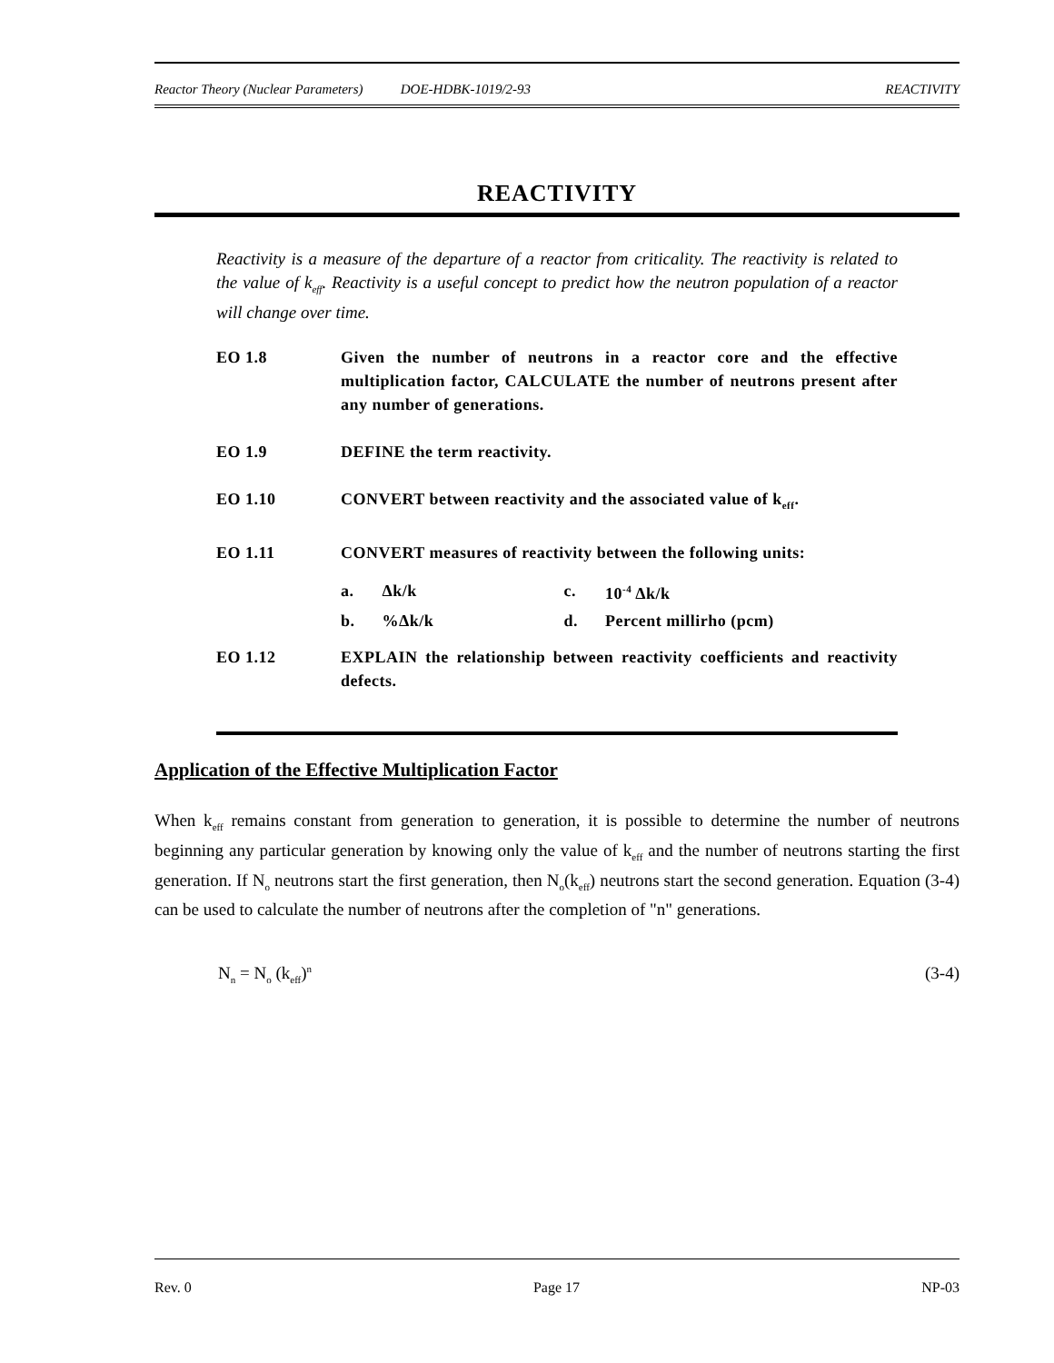Reactor Theory (Nuclear Parameters) DOE-HDBK-1019/2-93 REACTIVITY
REACTIVITY
Reactivity is a measure of the departure of a reactor from criticality. The reactivity is related to the value of k<sub>eff</sub>. Reactivity is a useful concept to predict how the neutron population of a reactor will change over time.
EO 1.8 Given the number of neutrons in a reactor core and the effective multiplication factor, CALCULATE the number of neutrons present after any number of generations.
EO 1.9 DEFINE the term reactivity.
EO 1.10 CONVERT between reactivity and the associated value of k<sub>eff</sub>.
EO 1.11 CONVERT measures of reactivity between the following units:
| a. | Δk/k | c. | 10<sup>-4</sup> Δk/k |
| b. | %Δk/k | d. | Percent millirho (pcm) |
EO 1.12 EXPLAIN the relationship between reactivity coefficients and reactivity defects.
Application of the Effective Multiplication Factor
When k<sub>eff</sub> remains constant from generation to generation, it is possible to determine the number of neutrons beginning any particular generation by knowing only the value of k<sub>eff</sub> and the number of neutrons starting the first generation. If N<sub>o</sub> neutrons start the first generation, then N<sub>o</sub>(k<sub>eff</sub>) neutrons start the second generation. Equation (3-4) can be used to calculate the number of neutrons after the completion of "n" generations.
N<sub>n</sub> = N<sub>o</sub> (k<sub>eff</sub>)<sup>n</sup> (3-4)
Rev. 0 Page 17 NP-03